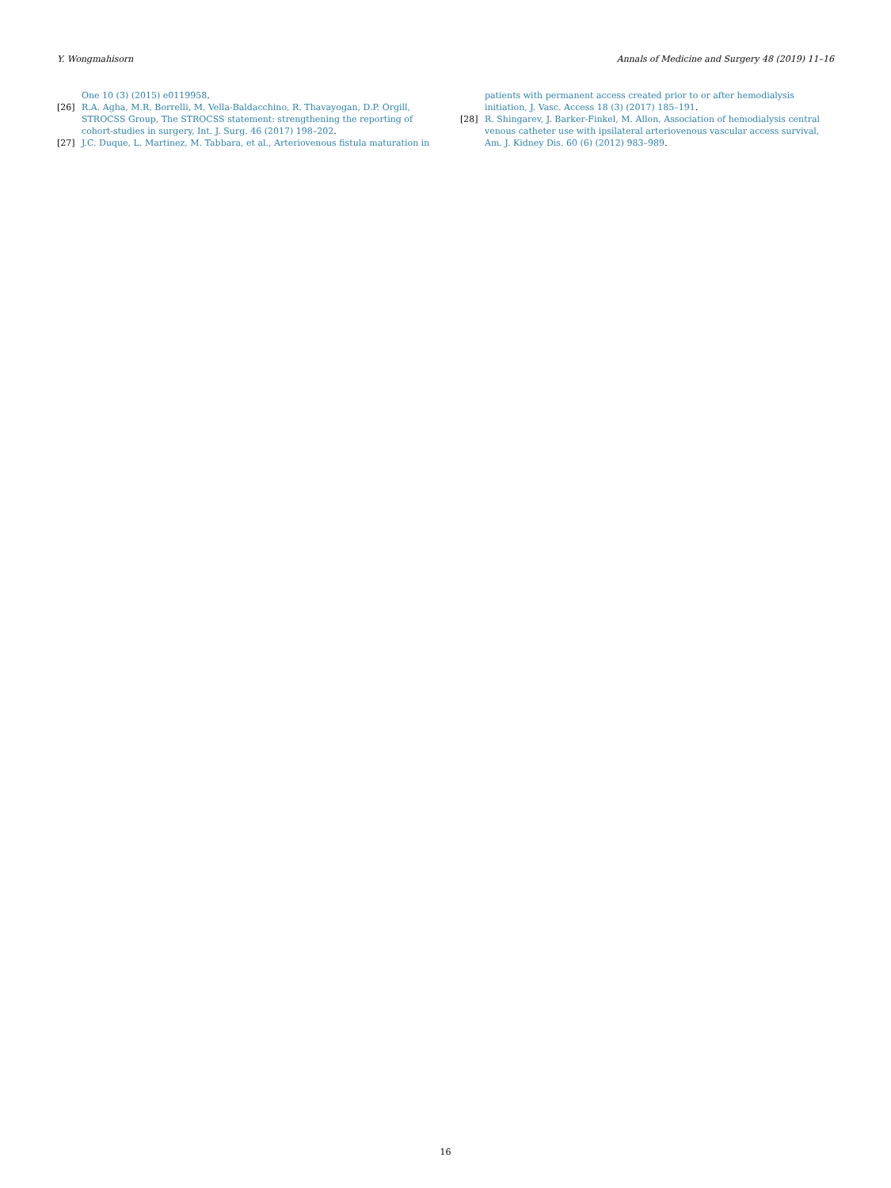Y. Wongmahisorn Annals of Medicine and Surgery 48 (2019) 11–16
One 10 (3) (2015) e0119958.
[26] R.A. Agha, M.R. Borrelli, M. Vella-Baldacchino, R. Thavayogan, D.P. Orgill, STROCSS Group, The STROCSS statement: strengthening the reporting of cohort-studies in surgery, Int. J. Surg. 46 (2017) 198–202.
[27] J.C. Duque, L. Martinez, M. Tabbara, et al., Arteriovenous fistula maturation in
patients with permanent access created prior to or after hemodialysis initiation, J. Vasc. Access 18 (3) (2017) 185–191.
[28] R. Shingarev, J. Barker-Finkel, M. Allon, Association of hemodialysis central venous catheter use with ipsilateral arteriovenous vascular access survival, Am. J. Kidney Dis. 60 (6) (2012) 983–989.
16